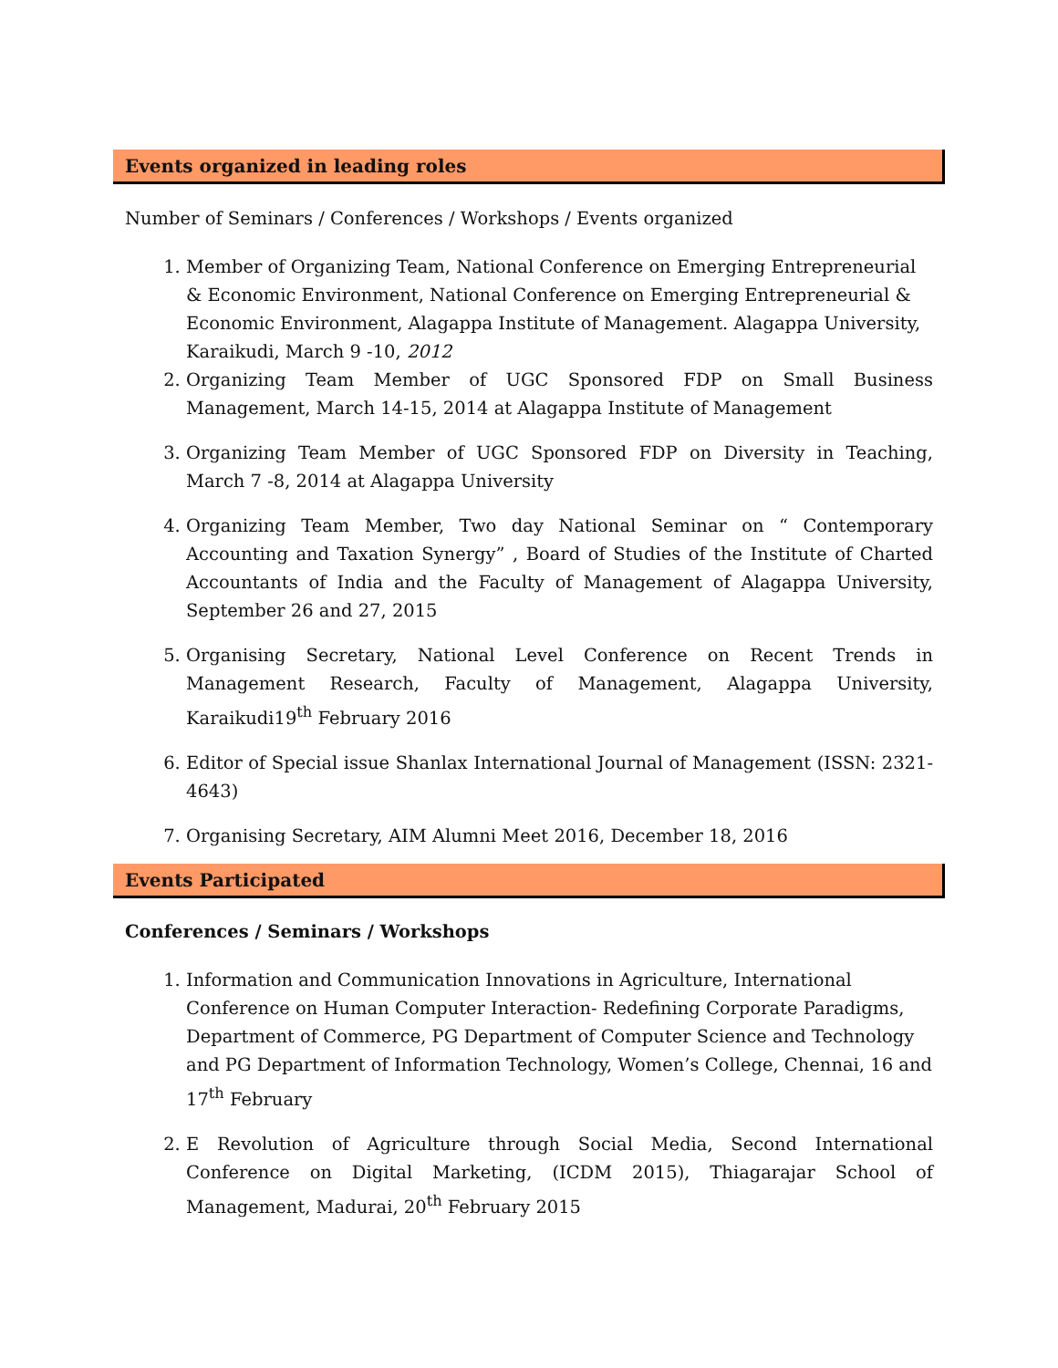Events organized in leading roles
Number of Seminars / Conferences / Workshops / Events organized
1. Member of Organizing Team, National Conference on Emerging Entrepreneurial & Economic Environment, National Conference on Emerging Entrepreneurial & Economic Environment, Alagappa Institute of Management. Alagappa University, Karaikudi, March 9 -10, 2012
2. Organizing Team Member of UGC Sponsored FDP on Small Business Management, March 14-15, 2014 at Alagappa Institute of Management
3. Organizing Team Member of UGC Sponsored FDP on Diversity in Teaching, March 7 -8, 2014 at Alagappa University
4. Organizing Team Member, Two day National Seminar on “ Contemporary Accounting and Taxation Synergy” , Board of Studies of the Institute of Charted Accountants of India and the Faculty of Management of Alagappa University, September 26 and 27, 2015
5. Organising Secretary, National Level Conference on Recent Trends in Management Research, Faculty of Management, Alagappa University, Karaikudi19<sup>th</sup> February 2016
6. Editor of Special issue Shanlax International Journal of Management (ISSN: 2321-4643)
7. Organising Secretary, AIM Alumni Meet 2016, December 18, 2016
Events Participated
Conferences / Seminars / Workshops
1. Information and Communication Innovations in Agriculture, International Conference on Human Computer Interaction- Redefining Corporate Paradigms, Department of Commerce, PG Department of Computer Science and Technology and PG Department of Information Technology, Women’s College, Chennai, 16 and 17<sup>th</sup> February
2. E Revolution of Agriculture through Social Media, Second International Conference on Digital Marketing, (ICDM 2015), Thiagarajar School of Management, Madurai, 20<sup>th</sup> February 2015